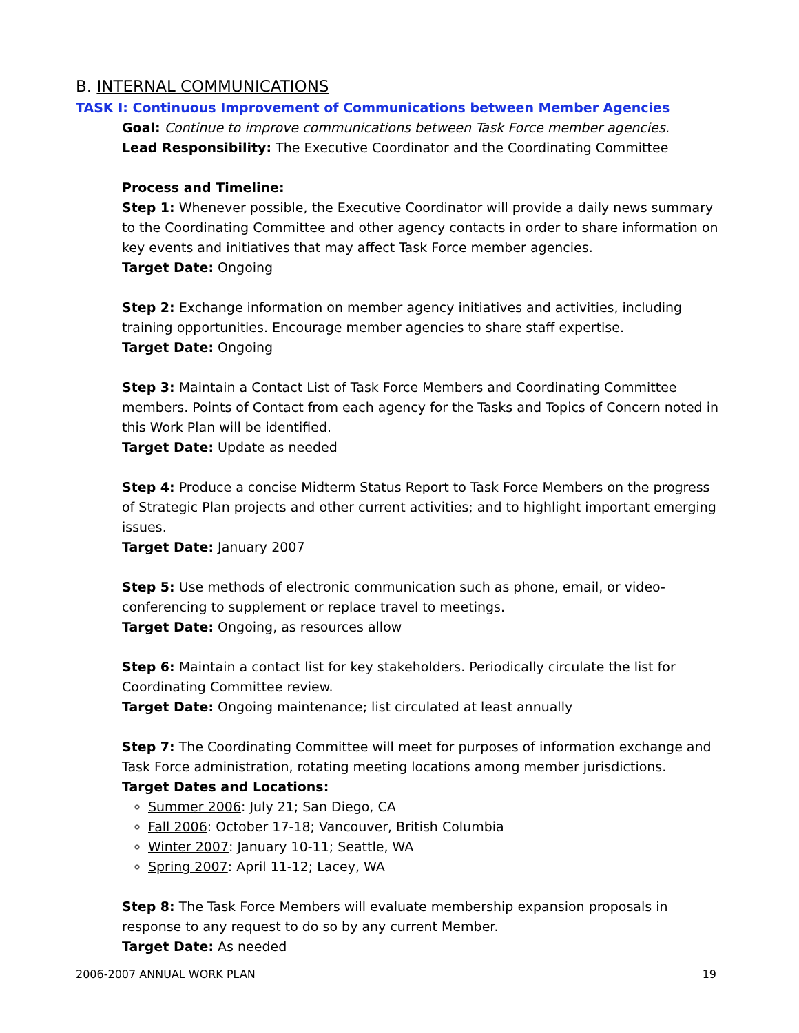B. INTERNAL COMMUNICATIONS
TASK I: Continuous Improvement of Communications between Member Agencies
Goal: Continue to improve communications between Task Force member agencies.
Lead Responsibility: The Executive Coordinator and the Coordinating Committee
Process and Timeline:
Step 1: Whenever possible, the Executive Coordinator will provide a daily news summary to the Coordinating Committee and other agency contacts in order to share information on key events and initiatives that may affect Task Force member agencies.
Target Date: Ongoing
Step 2: Exchange information on member agency initiatives and activities, including training opportunities. Encourage member agencies to share staff expertise.
Target Date: Ongoing
Step 3: Maintain a Contact List of Task Force Members and Coordinating Committee members. Points of Contact from each agency for the Tasks and Topics of Concern noted in this Work Plan will be identified.
Target Date: Update as needed
Step 4: Produce a concise Midterm Status Report to Task Force Members on the progress of Strategic Plan projects and other current activities; and to highlight important emerging issues.
Target Date: January 2007
Step 5: Use methods of electronic communication such as phone, email, or video-conferencing to supplement or replace travel to meetings.
Target Date: Ongoing, as resources allow
Step 6: Maintain a contact list for key stakeholders. Periodically circulate the list for Coordinating Committee review.
Target Date: Ongoing maintenance; list circulated at least annually
Step 7: The Coordinating Committee will meet for purposes of information exchange and Task Force administration, rotating meeting locations among member jurisdictions.
Target Dates and Locations:
Summer 2006: July 21; San Diego, CA
Fall 2006: October 17-18; Vancouver, British Columbia
Winter 2007: January 10-11; Seattle, WA
Spring 2007: April 11-12; Lacey, WA
Step 8: The Task Force Members will evaluate membership expansion proposals in response to any request to do so by any current Member.
Target Date: As needed
2006-2007 ANNUAL WORK PLAN 19